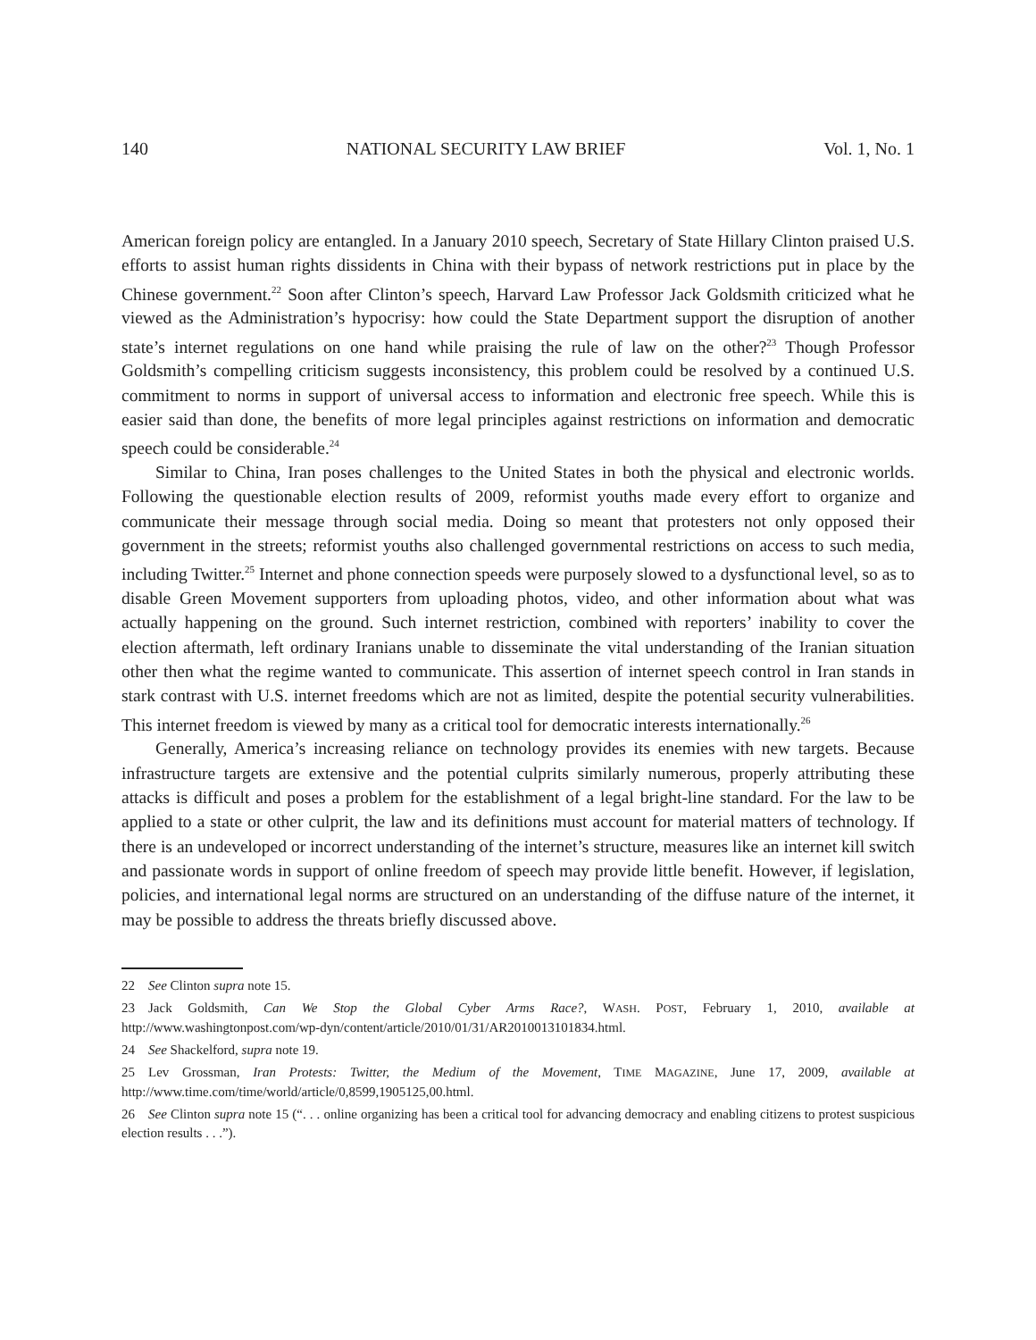140 NATIONAL SECURITY LAW BRIEF Vol. 1, No. 1
American foreign policy are entangled. In a January 2010 speech, Secretary of State Hillary Clinton praised U.S. efforts to assist human rights dissidents in China with their bypass of network restrictions put in place by the Chinese government.<sup>22</sup> Soon after Clinton’s speech, Harvard Law Professor Jack Goldsmith criticized what he viewed as the Administration’s hypocrisy: how could the State Department support the disruption of another state’s internet regulations on one hand while praising the rule of law on the other?<sup>23</sup> Though Professor Goldsmith’s compelling criticism suggests inconsistency, this problem could be resolved by a continued U.S. commitment to norms in support of universal access to information and electronic free speech. While this is easier said than done, the benefits of more legal principles against restrictions on information and democratic speech could be considerable.<sup>24</sup>
Similar to China, Iran poses challenges to the United States in both the physical and electronic worlds. Following the questionable election results of 2009, reformist youths made every effort to organize and communicate their message through social media. Doing so meant that protesters not only opposed their government in the streets; reformist youths also challenged governmental restrictions on access to such media, including Twitter.<sup>25</sup> Internet and phone connection speeds were purposely slowed to a dysfunctional level, so as to disable Green Movement supporters from uploading photos, video, and other information about what was actually happening on the ground. Such internet restriction, combined with reporters’ inability to cover the election aftermath, left ordinary Iranians unable to disseminate the vital understanding of the Iranian situation other then what the regime wanted to communicate. This assertion of internet speech control in Iran stands in stark contrast with U.S. internet freedoms which are not as limited, despite the potential security vulnerabilities. This internet freedom is viewed by many as a critical tool for democratic interests internationally.<sup>26</sup>
Generally, America’s increasing reliance on technology provides its enemies with new targets. Because infrastructure targets are extensive and the potential culprits similarly numerous, properly attributing these attacks is difficult and poses a problem for the establishment of a legal bright-line standard. For the law to be applied to a state or other culprit, the law and its definitions must account for material matters of technology. If there is an undeveloped or incorrect understanding of the internet’s structure, measures like an internet kill switch and passionate words in support of online freedom of speech may provide little benefit. However, if legislation, policies, and international legal norms are structured on an understanding of the diffuse nature of the internet, it may be possible to address the threats briefly discussed above.
22 See Clinton supra note 15.
23 Jack Goldsmith, Can We Stop the Global Cyber Arms Race?, WASH. POST, February 1, 2010, available at http://www.washingtonpost.com/wp-dyn/content/article/2010/01/31/AR2010013101834.html.
24 See Shackelford, supra note 19.
25 Lev Grossman, Iran Protests: Twitter, the Medium of the Movement, TIME MAGAZINE, June 17, 2009, available at http://www.time.com/time/world/article/0,8599,1905125,00.html.
26 See Clinton supra note 15 (“. . . online organizing has been a critical tool for advancing democracy and enabling citizens to protest suspicious election results . . .”).